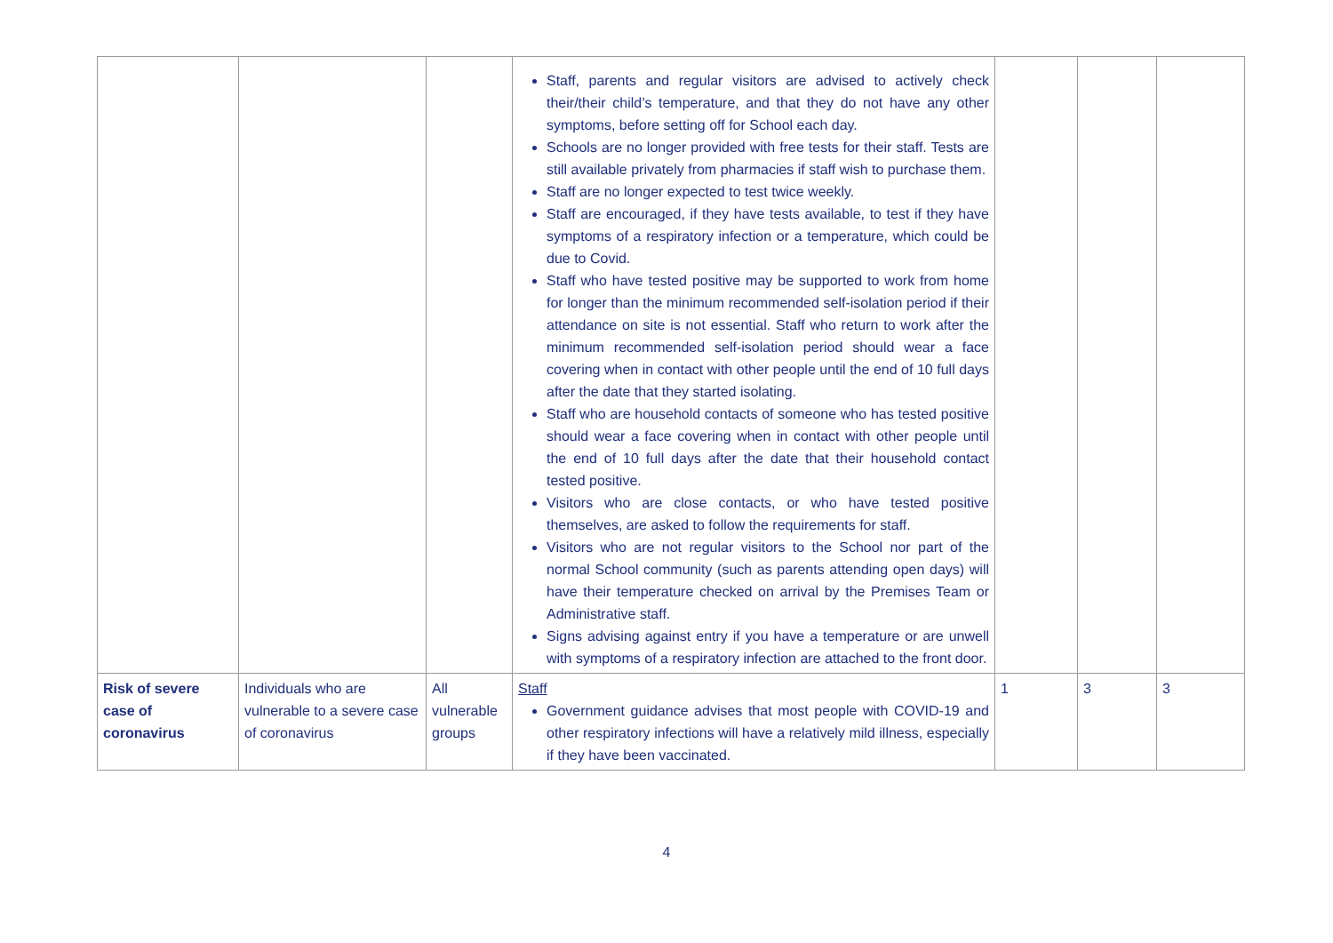| | | | Staff, parents and regular visitors are advised to actively check their/their child’s temperature, and that they do not have any other symptoms, before setting off for School each day. Schools are no longer provided with free tests for their staff. Tests are still available privately from pharmacies if staff wish to purchase them. Staff are no longer expected to test twice weekly. Staff are encouraged, if they have tests available, to test if they have symptoms of a respiratory infection or a temperature, which could be due to Covid. Staff who have tested positive may be supported to work from home for longer than the minimum recommended self-isolation period if their attendance on site is not essential. Staff who return to work after the minimum recommended self-isolation period should wear a face covering when in contact with other people until the end of 10 full days after the date that they started isolating. Staff who are household contacts of someone who has tested positive should wear a face covering when in contact with other people until the end of 10 full days after the date that their household contact tested positive. Visitors who are close contacts, or who have tested positive themselves, are asked to follow the requirements for staff. Visitors who are not regular visitors to the School nor part of the normal School community (such as parents attending open days) will have their temperature checked on arrival by the Premises Team or Administrative staff. Signs advising against entry if you have a temperature or are unwell with symptoms of a respiratory infection are attached to the front door. | | | |
| Risk of severe case of coronavirus | Individuals who are vulnerable to a severe case of coronavirus | All vulnerable groups | Staff Government guidance advises that most people with COVID-19 and other respiratory infections will have a relatively mild illness, especially if they have been vaccinated. | 1 | 3 | 3 |
4